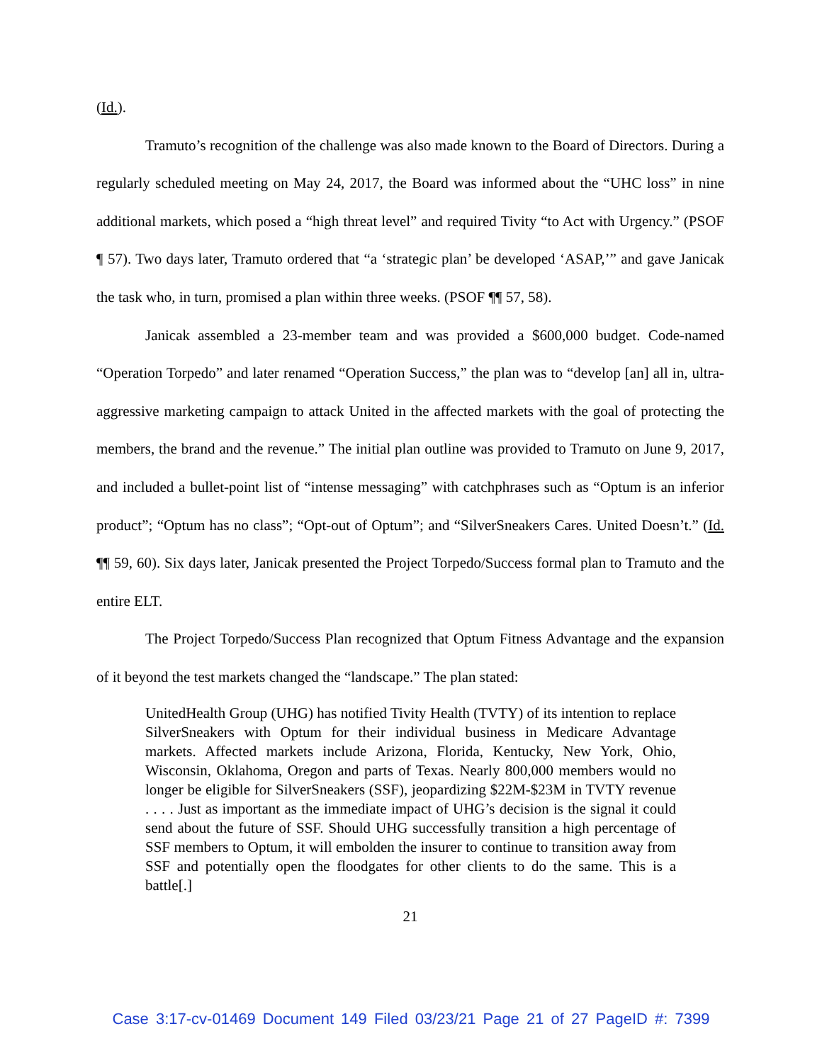(Id.).
Tramuto’s recognition of the challenge was also made known to the Board of Directors. During a regularly scheduled meeting on May 24, 2017, the Board was informed about the “UHC loss” in nine additional markets, which posed a “high threat level” and required Tivity “to Act with Urgency.” (PSOF ¶ 57). Two days later, Tramuto ordered that “a ‘strategic plan’ be developed ‘ASAP,’” and gave Janicak the task who, in turn, promised a plan within three weeks. (PSOF ¶¶ 57, 58).
Janicak assembled a 23-member team and was provided a $600,000 budget. Code-named “Operation Torpedo” and later renamed “Operation Success,” the plan was to “develop [an] all in, ultra-aggressive marketing campaign to attack United in the affected markets with the goal of protecting the members, the brand and the revenue.” The initial plan outline was provided to Tramuto on June 9, 2017, and included a bullet-point list of “intense messaging” with catchphrases such as “Optum is an inferior product”; “Optum has no class”; “Opt-out of Optum”; and “SilverSneakers Cares. United Doesn’t.” (Id. ¶¶ 59, 60). Six days later, Janicak presented the Project Torpedo/Success formal plan to Tramuto and the entire ELT.
The Project Torpedo/Success Plan recognized that Optum Fitness Advantage and the expansion of it beyond the test markets changed the “landscape.” The plan stated:
UnitedHealth Group (UHG) has notified Tivity Health (TVTY) of its intention to replace SilverSneakers with Optum for their individual business in Medicare Advantage markets. Affected markets include Arizona, Florida, Kentucky, New York, Ohio, Wisconsin, Oklahoma, Oregon and parts of Texas. Nearly 800,000 members would no longer be eligible for SilverSneakers (SSF), jeopardizing $22M-$23M in TVTY revenue . . . . Just as important as the immediate impact of UHG’s decision is the signal it could send about the future of SSF. Should UHG successfully transition a high percentage of SSF members to Optum, it will embolden the insurer to continue to transition away from SSF and potentially open the floodgates for other clients to do the same. This is a battle[.]
21
Case 3:17-cv-01469 Document 149 Filed 03/23/21 Page 21 of 27 PageID #: 7399